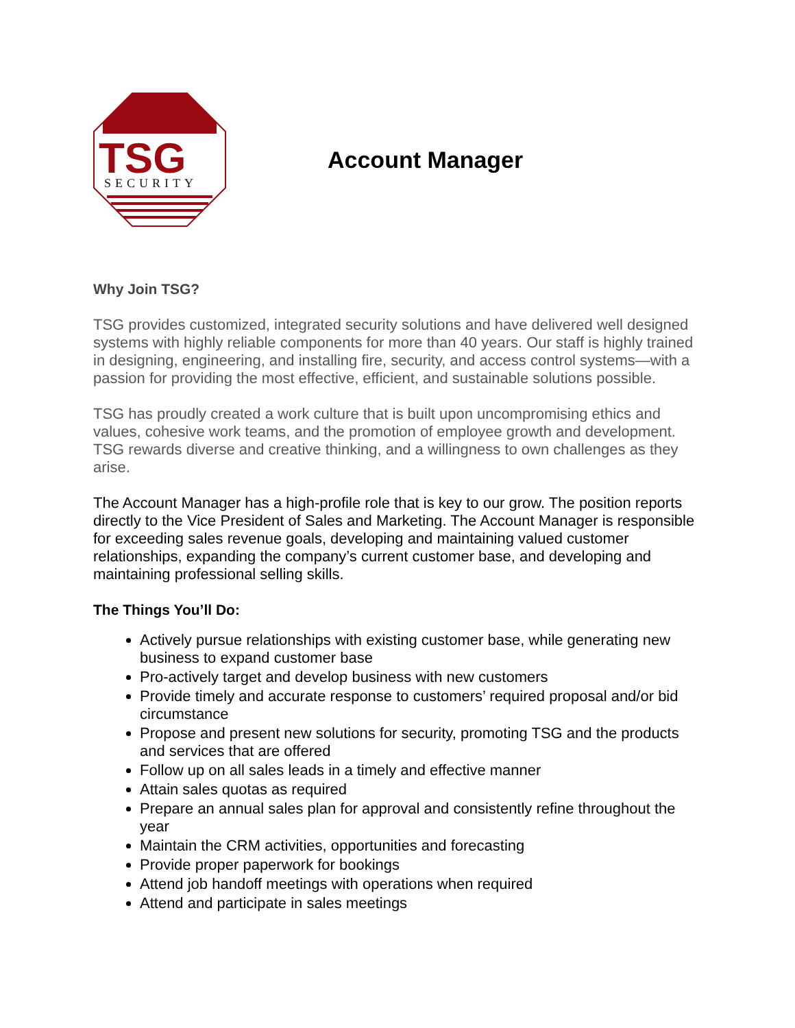TSG
SECURITY
Account Manager
Why Join TSG?
TSG provides customized, integrated security solutions and have delivered well designed systems with highly reliable components for more than 40 years. Our staff is highly trained in designing, engineering, and installing fire, security, and access control systems—with a passion for providing the most effective, efficient, and sustainable solutions possible.
TSG has proudly created a work culture that is built upon uncompromising ethics and values, cohesive work teams, and the promotion of employee growth and development. TSG rewards diverse and creative thinking, and a willingness to own challenges as they arise.
The Account Manager has a high-profile role that is key to our grow. The position reports directly to the Vice President of Sales and Marketing. The Account Manager is responsible for exceeding sales revenue goals, developing and maintaining valued customer relationships, expanding the company’s current customer base, and developing and maintaining professional selling skills.
The Things You’ll Do:
Actively pursue relationships with existing customer base, while generating new business to expand customer base
Pro-actively target and develop business with new customers
Provide timely and accurate response to customers’ required proposal and/or bid circumstance
Propose and present new solutions for security, promoting TSG and the products and services that are offered
Follow up on all sales leads in a timely and effective manner
Attain sales quotas as required
Prepare an annual sales plan for approval and consistently refine throughout the year
Maintain the CRM activities, opportunities and forecasting
Provide proper paperwork for bookings
Attend job handoff meetings with operations when required
Attend and participate in sales meetings